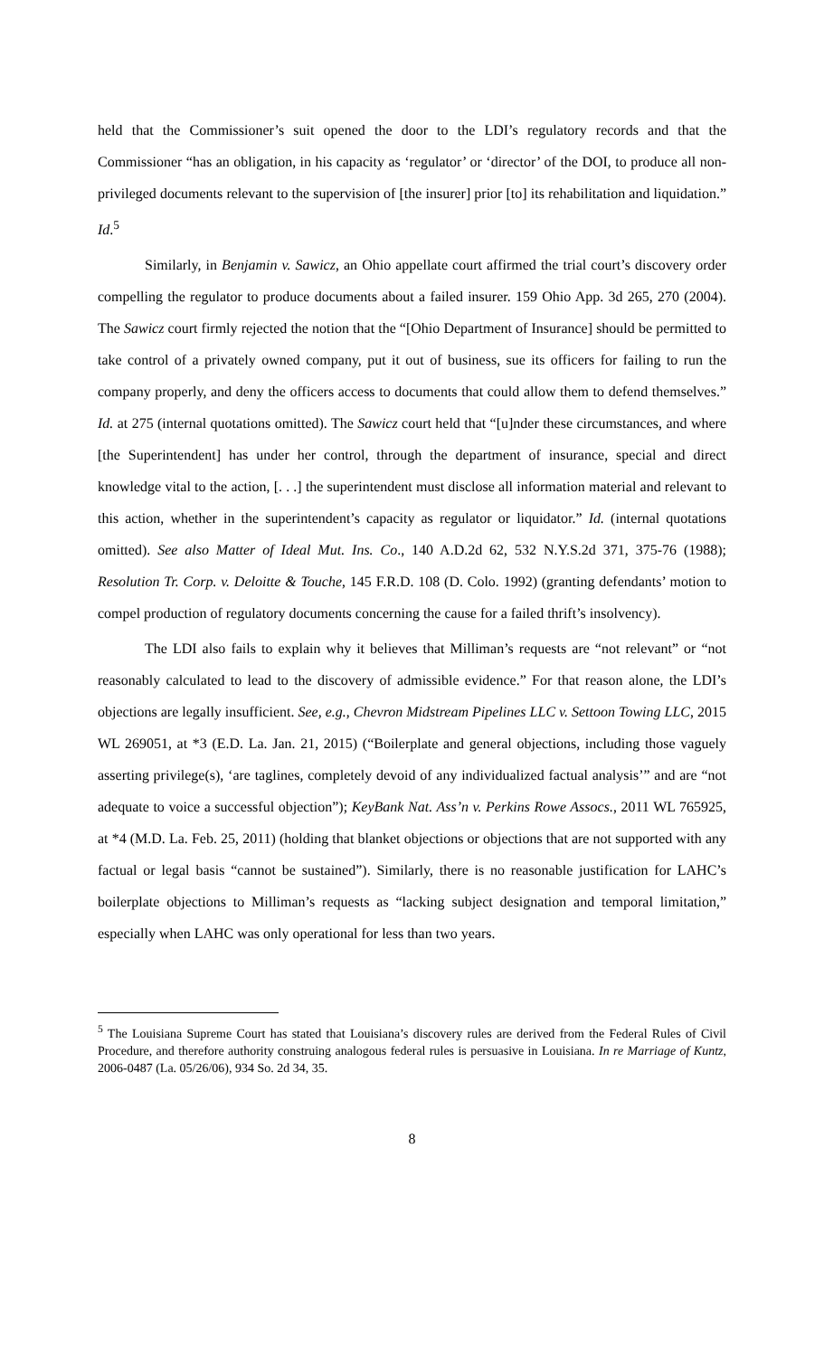held that the Commissioner’s suit opened the door to the LDI’s regulatory records and that the Commissioner “has an obligation, in his capacity as ‘regulator’ or ‘director’ of the DOI, to produce all non-privileged documents relevant to the supervision of [the insurer] prior [to] its rehabilitation and liquidation.” Id.<sup>5</sup>
Similarly, in Benjamin v. Sawicz, an Ohio appellate court affirmed the trial court’s discovery order compelling the regulator to produce documents about a failed insurer. 159 Ohio App. 3d 265, 270 (2004). The Sawicz court firmly rejected the notion that the “[Ohio Department of Insurance] should be permitted to take control of a privately owned company, put it out of business, sue its officers for failing to run the company properly, and deny the officers access to documents that could allow them to defend themselves.” Id. at 275 (internal quotations omitted). The Sawicz court held that “[u]nder these circumstances, and where [the Superintendent] has under her control, through the department of insurance, special and direct knowledge vital to the action, [. . .] the superintendent must disclose all information material and relevant to this action, whether in the superintendent’s capacity as regulator or liquidator.” Id. (internal quotations omitted). See also Matter of Ideal Mut. Ins. Co., 140 A.D.2d 62, 532 N.Y.S.2d 371, 375-76 (1988); Resolution Tr. Corp. v. Deloitte & Touche, 145 F.R.D. 108 (D. Colo. 1992) (granting defendants’ motion to compel production of regulatory documents concerning the cause for a failed thrift’s insolvency).
The LDI also fails to explain why it believes that Milliman’s requests are “not relevant” or “not reasonably calculated to lead to the discovery of admissible evidence.” For that reason alone, the LDI’s objections are legally insufficient. See, e.g., Chevron Midstream Pipelines LLC v. Settoon Towing LLC, 2015 WL 269051, at *3 (E.D. La. Jan. 21, 2015) (“Boilerplate and general objections, including those vaguely asserting privilege(s), ‘are taglines, completely devoid of any individualized factual analysis’” and are “not adequate to voice a successful objection”); KeyBank Nat. Ass’n v. Perkins Rowe Assocs., 2011 WL 765925, at *4 (M.D. La. Feb. 25, 2011) (holding that blanket objections or objections that are not supported with any factual or legal basis “cannot be sustained”). Similarly, there is no reasonable justification for LAHC’s boilerplate objections to Milliman’s requests as “lacking subject designation and temporal limitation,” especially when LAHC was only operational for less than two years.
<sup>5</sup> The Louisiana Supreme Court has stated that Louisiana’s discovery rules are derived from the Federal Rules of Civil Procedure, and therefore authority construing analogous federal rules is persuasive in Louisiana. In re Marriage of Kuntz, 2006-0487 (La. 05/26/06), 934 So. 2d 34, 35.
8